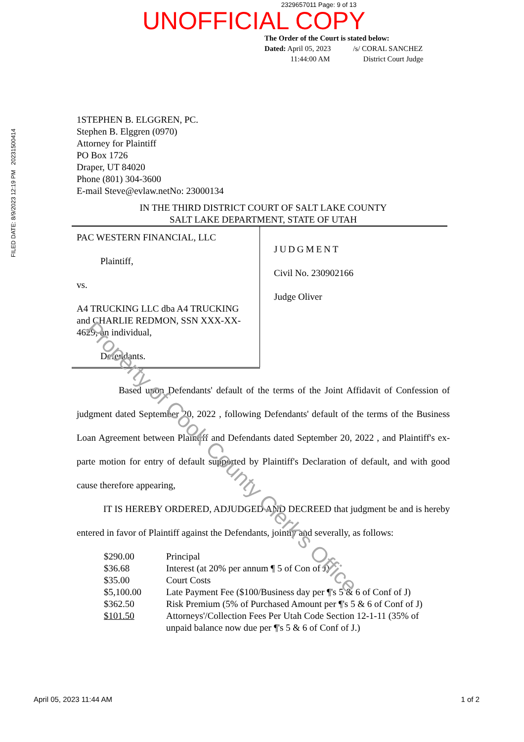2329657011 Page: 9 of 13
UNOFFICIAL COPY
The Order of the Court is stated below:
Dated: April 05, 2023 /s/ CORAL SANCHEZ
11:44:00 AM District Court Judge
FILED DATE: 8/9/2023 12:19 PM 20231500414
1STEPHEN B. ELGGREN, PC.
Stephen B. Elggren (0970)
Attorney for Plaintiff
PO Box 1726
Draper, UT 84020
Phone (801) 304-3600
E-mail Steve@evlaw.netNo: 23000134
IN THE THIRD DISTRICT COURT OF SALT LAKE COUNTY
SALT LAKE DEPARTMENT, STATE OF UTAH
| PAC WESTERN FINANCIAL, LLC Plaintiff, vs. A4 TRUCKING LLC dba A4 TRUCKING and CHARLIE REDMON, SSN XXX-XX-4629, an individual, Defendants. | JUDGMENT Civil No. 230902166 Judge Oliver |
Based upon Defendants' default of the terms of the Joint Affidavit of Confession of judgment dated September 20, 2022 , following Defendants' default of the terms of the Business Loan Agreement between Plaintiff and Defendants dated September 20, 2022 , and Plaintiff's ex-parte motion for entry of default supported by Plaintiff's Declaration of default, and with good cause therefore appearing,
IT IS HEREBY ORDERED, ADJUDGED AND DECREED that judgment be and is hereby entered in favor of Plaintiff against the Defendants, jointly and severally, as follows:
| $290.00 | Principal |
| $36.68 | Interest (at 20% per annum ¶ 5 of Con of J) |
| $35.00 | Court Costs |
| $5,100.00 | Late Payment Fee ($100/Business day per ¶'s 5 & 6 of Conf of J) |
| $362.50 | Risk Premium (5% of Purchased Amount per ¶'s 5 & 6 of Conf of J) |
| $101.50 | Attorneys'/Collection Fees Per Utah Code Section 12-1-11 (35% of unpaid balance now due per ¶'s 5 & 6 of Conf of J.) |
Property of Cook County Clerk's Office
April 05, 2023 11:44 AM 1 of 2